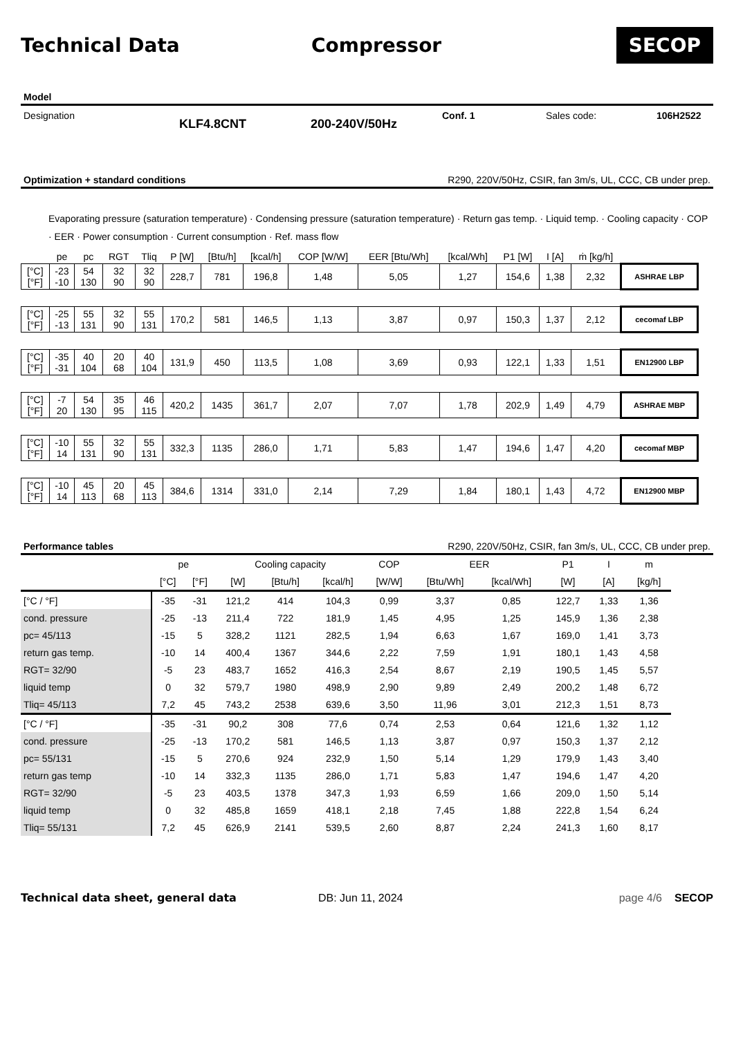Technical Data Compressor
SECOP
Model
Designation KLF4.8CNT 200-240V/50Hz Conf. 1 Sales code: 106H2522
Optimization + standard conditions R290, 220V/50Hz, CSIR, fan 3m/s, UL, CCC, CB under prep.
Evaporating pressure (saturation temperature) · Condensing pressure (saturation temperature) · Return gas temp. · Liquid temp. · Cooling capacity · COP · EER · Power consumption · Current consumption · Ref. mass flow
| | pe | pc | RGT | Tliq | P [W] | [Btu/h] | [kcal/h] | COP [W/W] | EER [Btu/Wh] | [kcal/Wh] | P1 [W] | I [A] | ṁ [kg/h] | |
| --- | --- | --- | --- | --- | --- | --- | --- | --- | --- | --- | --- | --- | --- | --- |
| [°C] [°F] | -23 -10 | 54 130 | 32 90 | 32 90 | 228,7 | 781 | 196,8 | 1,48 | 5,05 | 1,27 | 154,6 | 1,38 | 2,32 | ASHRAE LBP |
| [°C] [°F] | -25 -13 | 55 131 | 32 90 | 55 131 | 170,2 | 581 | 146,5 | 1,13 | 3,87 | 0,97 | 150,3 | 1,37 | 2,12 | cecomaf LBP |
| [°C] [°F] | -35 -31 | 40 104 | 20 68 | 40 104 | 131,9 | 450 | 113,5 | 1,08 | 3,69 | 0,93 | 122,1 | 1,33 | 1,51 | EN12900 LBP |
| [°C] [°F] | -7 20 | 54 130 | 35 95 | 46 115 | 420,2 | 1435 | 361,7 | 2,07 | 7,07 | 1,78 | 202,9 | 1,49 | 4,79 | ASHRAE MBP |
| [°C] [°F] | -10 14 | 55 131 | 32 90 | 55 131 | 332,3 | 1135 | 286,0 | 1,71 | 5,83 | 1,47 | 194,6 | 1,47 | 4,20 | cecomaf MBP |
| [°C] [°F] | -10 14 | 45 113 | 20 68 | 45 113 | 384,6 | 1314 | 331,0 | 2,14 | 7,29 | 1,84 | 180,1 | 1,43 | 4,72 | EN12900 MBP |
Performance tables R290, 220V/50Hz, CSIR, fan 3m/s, UL, CCC, CB under prep.
| | pe | | Cooling capacity | | | COP | EER | | P1 | I | m |
| --- | --- | --- | --- | --- | --- | --- | --- | --- | --- | --- | --- |
| | [°C] | [°F] | [W] | [Btu/h] | [kcal/h] | [W/W] | [Btu/Wh] | [kcal/Wh] | [W] | [A] | [kg/h] |
| [°C / °F] | -35 | -31 | 121,2 | 414 | 104,3 | 0,99 | 3,37 | 0,85 | 122,7 | 1,33 | 1,36 |
| cond. pressure | -25 | -13 | 211,4 | 722 | 181,9 | 1,45 | 4,95 | 1,25 | 145,9 | 1,36 | 2,38 |
| pc= 45/113 | -15 | 5 | 328,2 | 1121 | 282,5 | 1,94 | 6,63 | 1,67 | 169,0 | 1,41 | 3,73 |
| return gas temp. | -10 | 14 | 400,4 | 1367 | 344,6 | 2,22 | 7,59 | 1,91 | 180,1 | 1,43 | 4,58 |
| RGT= 32/90 | -5 | 23 | 483,7 | 1652 | 416,3 | 2,54 | 8,67 | 2,19 | 190,5 | 1,45 | 5,57 |
| liquid temp | 0 | 32 | 579,7 | 1980 | 498,9 | 2,90 | 9,89 | 2,49 | 200,2 | 1,48 | 6,72 |
| Tliq= 45/113 | 7,2 | 45 | 743,2 | 2538 | 639,6 | 3,50 | 11,96 | 3,01 | 212,3 | 1,51 | 8,73 |
| [°C / °F] | -35 | -31 | 90,2 | 308 | 77,6 | 0,74 | 2,53 | 0,64 | 121,6 | 1,32 | 1,12 |
| cond. pressure | -25 | -13 | 170,2 | 581 | 146,5 | 1,13 | 3,87 | 0,97 | 150,3 | 1,37 | 2,12 |
| pc= 55/131 | -15 | 5 | 270,6 | 924 | 232,9 | 1,50 | 5,14 | 1,29 | 179,9 | 1,43 | 3,40 |
| return gas temp | -10 | 14 | 332,3 | 1135 | 286,0 | 1,71 | 5,83 | 1,47 | 194,6 | 1,47 | 4,20 |
| RGT= 32/90 | -5 | 23 | 403,5 | 1378 | 347,3 | 1,93 | 6,59 | 1,66 | 209,0 | 1,50 | 5,14 |
| liquid temp | 0 | 32 | 485,8 | 1659 | 418,1 | 2,18 | 7,45 | 1,88 | 222,8 | 1,54 | 6,24 |
| Tliq= 55/131 | 7,2 | 45 | 626,9 | 2141 | 539,5 | 2,60 | 8,87 | 2,24 | 241,3 | 1,60 | 8,17 |
Technical data sheet, general data DB: Jun 11, 2024 page 4/6 SECOP